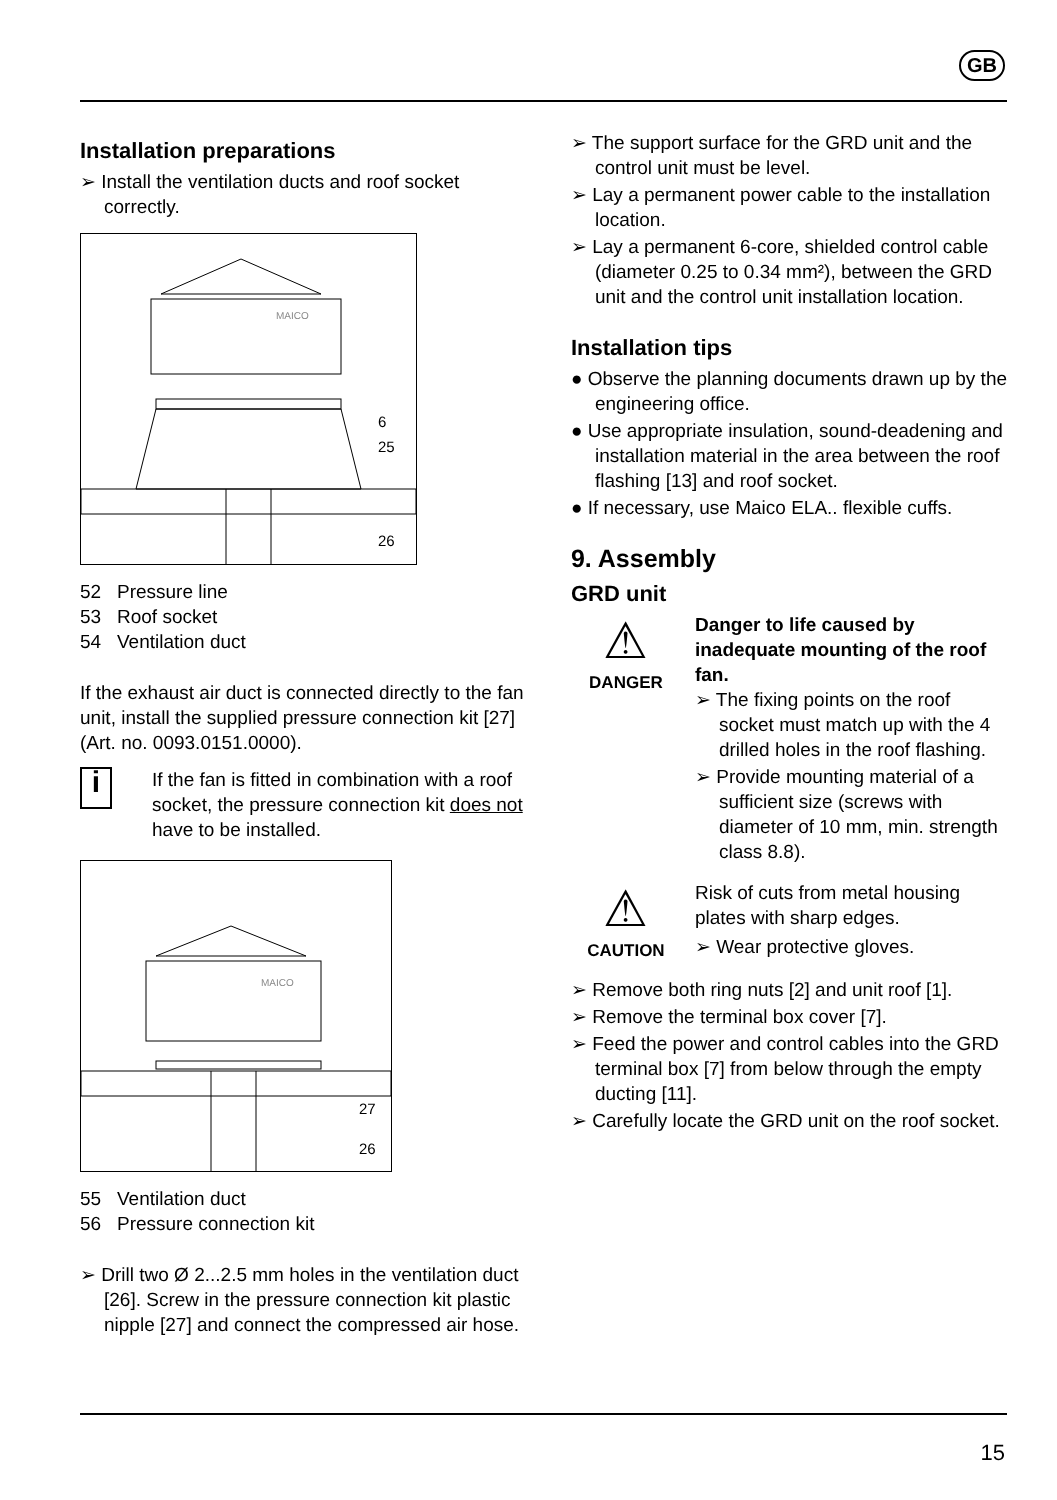GB
Installation preparations
➢ Install the ventilation ducts and roof socket correctly.
MAICO
6
25
26
52 Pressure line
53 Roof socket
54 Ventilation duct
If the exhaust air duct is connected directly to the fan unit, install the supplied pressure connection kit [27] (Art. no. 0093.0151.0000).
i
If the fan is fitted in combination with a roof socket, the pressure connection kit does not have to be installed.
MAICO
27
26
55 Ventilation duct
56 Pressure connection kit
➢ Drill two Ø 2...2.5 mm holes in the ventilation duct [26]. Screw in the pressure connection kit plastic nipple [27] and connect the compressed air hose.
➢ The support surface for the GRD unit and the control unit must be level.
➢ Lay a permanent power cable to the installation location.
➢ Lay a permanent 6-core, shielded control cable (diameter 0.25 to 0.34 mm²), between the GRD unit and the control unit installation location.
Installation tips
● Observe the planning documents drawn up by the engineering office.
● Use appropriate insulation, sound-deadening and installation material in the area between the roof flashing [13] and roof socket.
● If necessary, use Maico ELA.. flexible cuffs.
9. Assembly
GRD unit
⚠
DANGER
Danger to life caused by inadequate mounting of the roof fan.
➢ The fixing points on the roof socket must match up with the 4 drilled holes in the roof flashing.
➢ Provide mounting material of a sufficient size (screws with diameter of 10 mm, min. strength class 8.8).
⚠
CAUTION
Risk of cuts from metal housing plates with sharp edges.
➢ Wear protective gloves.
➢ Remove both ring nuts [2] and unit roof [1].
➢ Remove the terminal box cover [7].
➢ Feed the power and control cables into the GRD terminal box [7] from below through the empty ducting [11].
➢ Carefully locate the GRD unit on the roof socket.
15